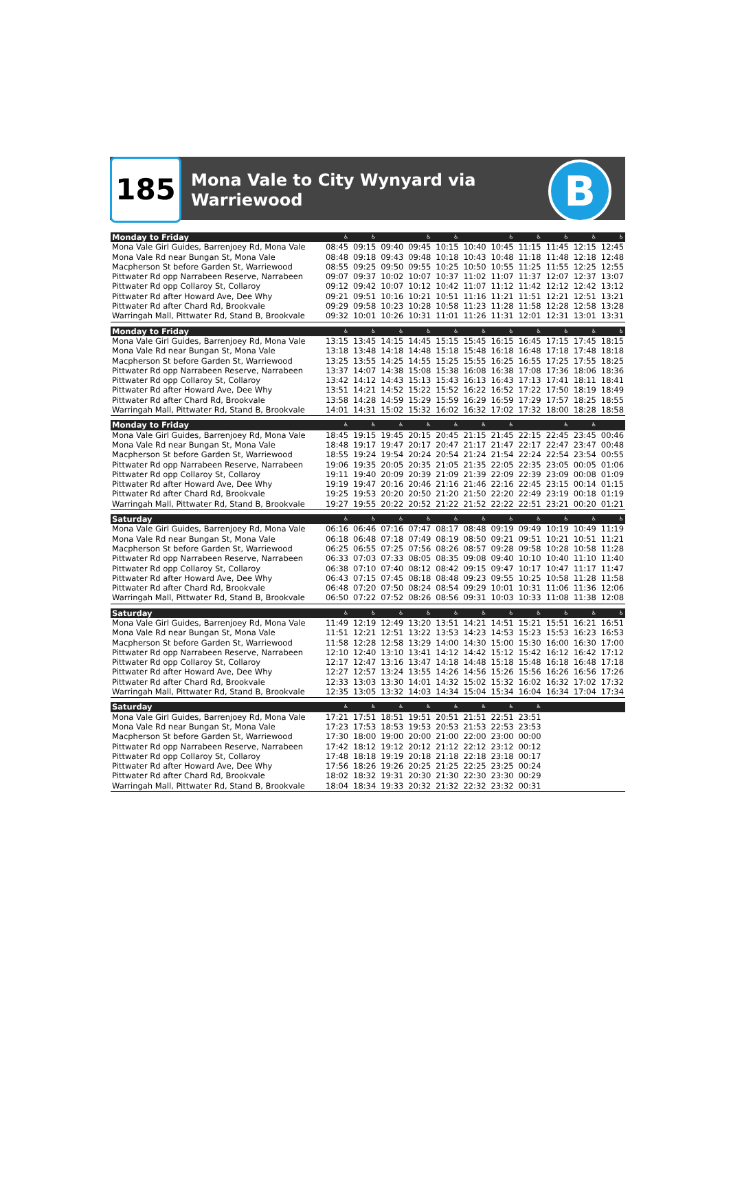185
Mona Vale to City Wynyard via
Warriewood
B
| Monday to Friday | ♿ | ♿ | | ♿ | ♿ | | ♿ | ♿ | ♿ | ♿ | ♿ |
| --- | --- | --- | --- | --- | --- | --- | --- | --- | --- | --- | --- |
| Mona Vale Girl Guides, Barrenjoey Rd, Mona Vale | 08:45 | 09:15 | 09:40 | 09:45 | 10:15 | 10:40 | 10:45 | 11:15 | 11:45 | 12:15 | 12:45 |
| Mona Vale Rd near Bungan St, Mona Vale | 08:48 | 09:18 | 09:43 | 09:48 | 10:18 | 10:43 | 10:48 | 11:18 | 11:48 | 12:18 | 12:48 |
| Macpherson St before Garden St, Warriewood | 08:55 | 09:25 | 09:50 | 09:55 | 10:25 | 10:50 | 10:55 | 11:25 | 11:55 | 12:25 | 12:55 |
| Pittwater Rd opp Narrabeen Reserve, Narrabeen | 09:07 | 09:37 | 10:02 | 10:07 | 10:37 | 11:02 | 11:07 | 11:37 | 12:07 | 12:37 | 13:07 |
| Pittwater Rd opp Collaroy St, Collaroy | 09:12 | 09:42 | 10:07 | 10:12 | 10:42 | 11:07 | 11:12 | 11:42 | 12:12 | 12:42 | 13:12 |
| Pittwater Rd after Howard Ave, Dee Why | 09:21 | 09:51 | 10:16 | 10:21 | 10:51 | 11:16 | 11:21 | 11:51 | 12:21 | 12:51 | 13:21 |
| Pittwater Rd after Chard Rd, Brookvale | 09:29 | 09:58 | 10:23 | 10:28 | 10:58 | 11:23 | 11:28 | 11:58 | 12:28 | 12:58 | 13:28 |
| Warringah Mall, Pittwater Rd, Stand B, Brookvale | 09:32 | 10:01 | 10:26 | 10:31 | 11:01 | 11:26 | 11:31 | 12:01 | 12:31 | 13:01 | 13:31 |
| Monday to Friday | ♿ | ♿ | ♿ | ♿ | ♿ | ♿ | ♿ | ♿ | ♿ | ♿ | ♿ |
| Mona Vale Girl Guides, Barrenjoey Rd, Mona Vale | 13:15 | 13:45 | 14:15 | 14:45 | 15:15 | 15:45 | 16:15 | 16:45 | 17:15 | 17:45 | 18:15 |
| Mona Vale Rd near Bungan St, Mona Vale | 13:18 | 13:48 | 14:18 | 14:48 | 15:18 | 15:48 | 16:18 | 16:48 | 17:18 | 17:48 | 18:18 |
| Macpherson St before Garden St, Warriewood | 13:25 | 13:55 | 14:25 | 14:55 | 15:25 | 15:55 | 16:25 | 16:55 | 17:25 | 17:55 | 18:25 |
| Pittwater Rd opp Narrabeen Reserve, Narrabeen | 13:37 | 14:07 | 14:38 | 15:08 | 15:38 | 16:08 | 16:38 | 17:08 | 17:36 | 18:06 | 18:36 |
| Pittwater Rd opp Collaroy St, Collaroy | 13:42 | 14:12 | 14:43 | 15:13 | 15:43 | 16:13 | 16:43 | 17:13 | 17:41 | 18:11 | 18:41 |
| Pittwater Rd after Howard Ave, Dee Why | 13:51 | 14:21 | 14:52 | 15:22 | 15:52 | 16:22 | 16:52 | 17:22 | 17:50 | 18:19 | 18:49 |
| Pittwater Rd after Chard Rd, Brookvale | 13:58 | 14:28 | 14:59 | 15:29 | 15:59 | 16:29 | 16:59 | 17:29 | 17:57 | 18:25 | 18:55 |
| Warringah Mall, Pittwater Rd, Stand B, Brookvale | 14:01 | 14:31 | 15:02 | 15:32 | 16:02 | 16:32 | 17:02 | 17:32 | 18:00 | 18:28 | 18:58 |
| Monday to Friday | ♿ | ♿ | ♿ | ♿ | ♿ | ♿ | ♿ | | ♿ | ♿ | |
| Mona Vale Girl Guides, Barrenjoey Rd, Mona Vale | 18:45 | 19:15 | 19:45 | 20:15 | 20:45 | 21:15 | 21:45 | 22:15 | 22:45 | 23:45 | 00:46 |
| Mona Vale Rd near Bungan St, Mona Vale | 18:48 | 19:17 | 19:47 | 20:17 | 20:47 | 21:17 | 21:47 | 22:17 | 22:47 | 23:47 | 00:48 |
| Macpherson St before Garden St, Warriewood | 18:55 | 19:24 | 19:54 | 20:24 | 20:54 | 21:24 | 21:54 | 22:24 | 22:54 | 23:54 | 00:55 |
| Pittwater Rd opp Narrabeen Reserve, Narrabeen | 19:06 | 19:35 | 20:05 | 20:35 | 21:05 | 21:35 | 22:05 | 22:35 | 23:05 | 00:05 | 01:06 |
| Pittwater Rd opp Collaroy St, Collaroy | 19:11 | 19:40 | 20:09 | 20:39 | 21:09 | 21:39 | 22:09 | 22:39 | 23:09 | 00:08 | 01:09 |
| Pittwater Rd after Howard Ave, Dee Why | 19:19 | 19:47 | 20:16 | 20:46 | 21:16 | 21:46 | 22:16 | 22:45 | 23:15 | 00:14 | 01:15 |
| Pittwater Rd after Chard Rd, Brookvale | 19:25 | 19:53 | 20:20 | 20:50 | 21:20 | 21:50 | 22:20 | 22:49 | 23:19 | 00:18 | 01:19 |
| Warringah Mall, Pittwater Rd, Stand B, Brookvale | 19:27 | 19:55 | 20:22 | 20:52 | 21:22 | 21:52 | 22:22 | 22:51 | 23:21 | 00:20 | 01:21 |
| Saturday | ♿ | ♿ | ♿ | ♿ | ♿ | ♿ | ♿ | ♿ | ♿ | ♿ | ♿ |
| Mona Vale Girl Guides, Barrenjoey Rd, Mona Vale | 06:16 | 06:46 | 07:16 | 07:47 | 08:17 | 08:48 | 09:19 | 09:49 | 10:19 | 10:49 | 11:19 |
| Mona Vale Rd near Bungan St, Mona Vale | 06:18 | 06:48 | 07:18 | 07:49 | 08:19 | 08:50 | 09:21 | 09:51 | 10:21 | 10:51 | 11:21 |
| Macpherson St before Garden St, Warriewood | 06:25 | 06:55 | 07:25 | 07:56 | 08:26 | 08:57 | 09:28 | 09:58 | 10:28 | 10:58 | 11:28 |
| Pittwater Rd opp Narrabeen Reserve, Narrabeen | 06:33 | 07:03 | 07:33 | 08:05 | 08:35 | 09:08 | 09:40 | 10:10 | 10:40 | 11:10 | 11:40 |
| Pittwater Rd opp Collaroy St, Collaroy | 06:38 | 07:10 | 07:40 | 08:12 | 08:42 | 09:15 | 09:47 | 10:17 | 10:47 | 11:17 | 11:47 |
| Pittwater Rd after Howard Ave, Dee Why | 06:43 | 07:15 | 07:45 | 08:18 | 08:48 | 09:23 | 09:55 | 10:25 | 10:58 | 11:28 | 11:58 |
| Pittwater Rd after Chard Rd, Brookvale | 06:48 | 07:20 | 07:50 | 08:24 | 08:54 | 09:29 | 10:01 | 10:31 | 11:06 | 11:36 | 12:06 |
| Warringah Mall, Pittwater Rd, Stand B, Brookvale | 06:50 | 07:22 | 07:52 | 08:26 | 08:56 | 09:31 | 10:03 | 10:33 | 11:08 | 11:38 | 12:08 |
| Saturday | ♿ | ♿ | ♿ | ♿ | ♿ | ♿ | ♿ | ♿ | ♿ | ♿ | ♿ |
| Mona Vale Girl Guides, Barrenjoey Rd, Mona Vale | 11:49 | 12:19 | 12:49 | 13:20 | 13:51 | 14:21 | 14:51 | 15:21 | 15:51 | 16:21 | 16:51 |
| Mona Vale Rd near Bungan St, Mona Vale | 11:51 | 12:21 | 12:51 | 13:22 | 13:53 | 14:23 | 14:53 | 15:23 | 15:53 | 16:23 | 16:53 |
| Macpherson St before Garden St, Warriewood | 11:58 | 12:28 | 12:58 | 13:29 | 14:00 | 14:30 | 15:00 | 15:30 | 16:00 | 16:30 | 17:00 |
| Pittwater Rd opp Narrabeen Reserve, Narrabeen | 12:10 | 12:40 | 13:10 | 13:41 | 14:12 | 14:42 | 15:12 | 15:42 | 16:12 | 16:42 | 17:12 |
| Pittwater Rd opp Collaroy St, Collaroy | 12:17 | 12:47 | 13:16 | 13:47 | 14:18 | 14:48 | 15:18 | 15:48 | 16:18 | 16:48 | 17:18 |
| Pittwater Rd after Howard Ave, Dee Why | 12:27 | 12:57 | 13:24 | 13:55 | 14:26 | 14:56 | 15:26 | 15:56 | 16:26 | 16:56 | 17:26 |
| Pittwater Rd after Chard Rd, Brookvale | 12:33 | 13:03 | 13:30 | 14:01 | 14:32 | 15:02 | 15:32 | 16:02 | 16:32 | 17:02 | 17:32 |
| Warringah Mall, Pittwater Rd, Stand B, Brookvale | 12:35 | 13:05 | 13:32 | 14:03 | 14:34 | 15:04 | 15:34 | 16:04 | 16:34 | 17:04 | 17:34 |
| Saturday | ♿ | ♿ | ♿ | ♿ | ♿ | ♿ | ♿ | ♿ | | | |
| Mona Vale Girl Guides, Barrenjoey Rd, Mona Vale | 17:21 | 17:51 | 18:51 | 19:51 | 20:51 | 21:51 | 22:51 | 23:51 | | | |
| Mona Vale Rd near Bungan St, Mona Vale | 17:23 | 17:53 | 18:53 | 19:53 | 20:53 | 21:53 | 22:53 | 23:53 | | | |
| Macpherson St before Garden St, Warriewood | 17:30 | 18:00 | 19:00 | 20:00 | 21:00 | 22:00 | 23:00 | 00:00 | | | |
| Pittwater Rd opp Narrabeen Reserve, Narrabeen | 17:42 | 18:12 | 19:12 | 20:12 | 21:12 | 22:12 | 23:12 | 00:12 | | | |
| Pittwater Rd opp Collaroy St, Collaroy | 17:48 | 18:18 | 19:19 | 20:18 | 21:18 | 22:18 | 23:18 | 00:17 | | | |
| Pittwater Rd after Howard Ave, Dee Why | 17:56 | 18:26 | 19:26 | 20:25 | 21:25 | 22:25 | 23:25 | 00:24 | | | |
| Pittwater Rd after Chard Rd, Brookvale | 18:02 | 18:32 | 19:31 | 20:30 | 21:30 | 22:30 | 23:30 | 00:29 | | | |
| Warringah Mall, Pittwater Rd, Stand B, Brookvale | 18:04 | 18:34 | 19:33 | 20:32 | 21:32 | 22:32 | 23:32 | 00:31 | | | |